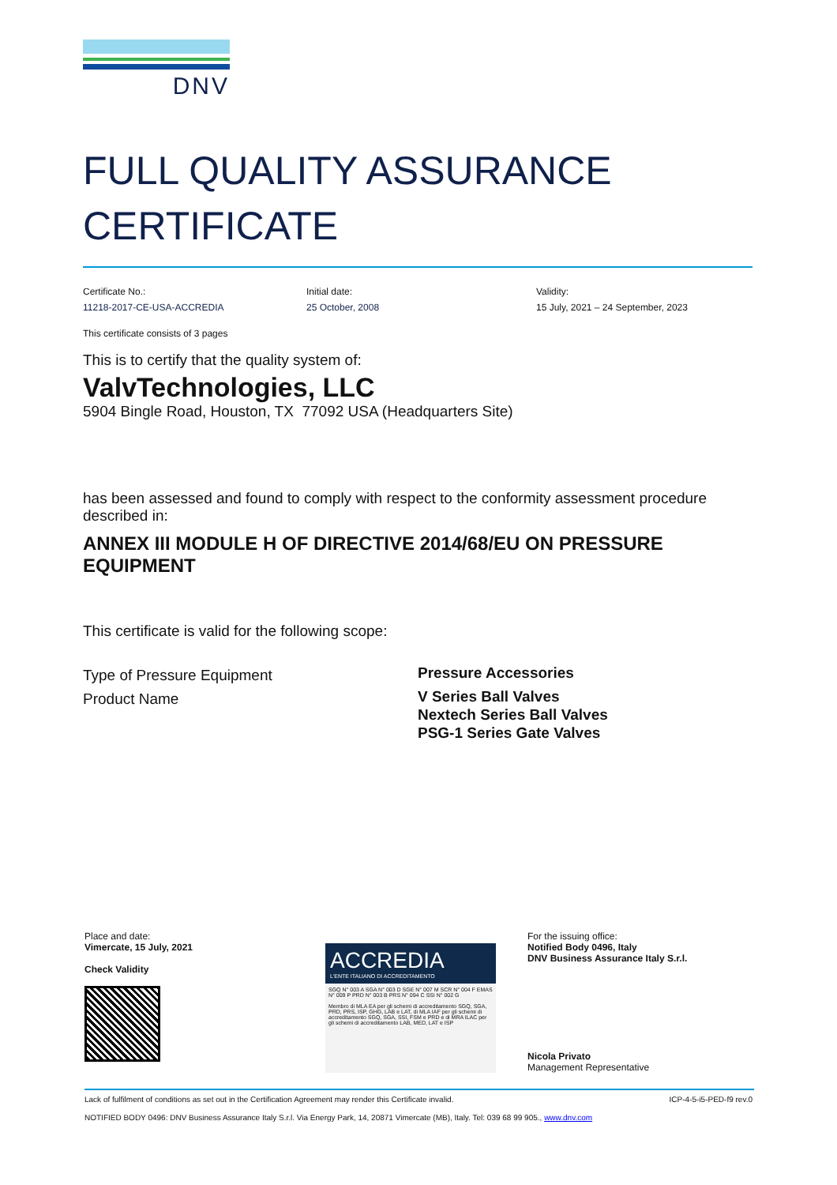DNV
FULL QUALITY ASSURANCE
CERTIFICATE
Certificate No.:
11218-2017-CE-USA-ACCREDIA
Initial date:
25 October, 2008
Validity:
15 July, 2021 – 24 September, 2023
This certificate consists of 3 pages
This is to certify that the quality system of:
ValvTechnologies, LLC
5904 Bingle Road, Houston, TX 77092 USA (Headquarters Site)
has been assessed and found to comply with respect to the conformity assessment procedure described in:
ANNEX III MODULE H OF DIRECTIVE 2014/68/EU ON PRESSURE EQUIPMENT
This certificate is valid for the following scope:
Type of Pressure Equipment
Product Name
Pressure Accessories
V Series Ball Valves
Nextech Series Ball Valves
PSG-1 Series Gate Valves
Place and date:
Vimercate, 15 July, 2021
Check Validity
ACCREDIA
L'ENTE ITALIANO DI ACCREDITAMENTO
SGQ N° 003 A SGA N° 003 D SGE N° 007 M SCR N° 004 F EMAS N° 009 P PRD N° 003 B PRS N° 094 C SSI N° 002 G
Membro di MLA EA per gli schemi di accreditamento SGQ, SGA, PRD, PRS, ISP, GHG, LAB e LAT, di MLA IAF per gli schemi di accreditamento SGQ, SGA, SSI, FSM e PRD e di MRA ILAC per gli schemi di accreditamento LAB, MED, LAT e ISP
For the issuing office:
Notified Body 0496, Italy
DNV Business Assurance Italy S.r.l.
Nicola Privato
Management Representative
Lack of fulfilment of conditions as set out in the Certification Agreement may render this Certificate invalid. ICP-4-5-i5-PED-f9 rev.0
NOTIFIED BODY 0496: DNV Business Assurance Italy S.r.l. Via Energy Park, 14, 20871 Vimercate (MB), Italy. Tel: 039 68 99 905., www.dnv.com